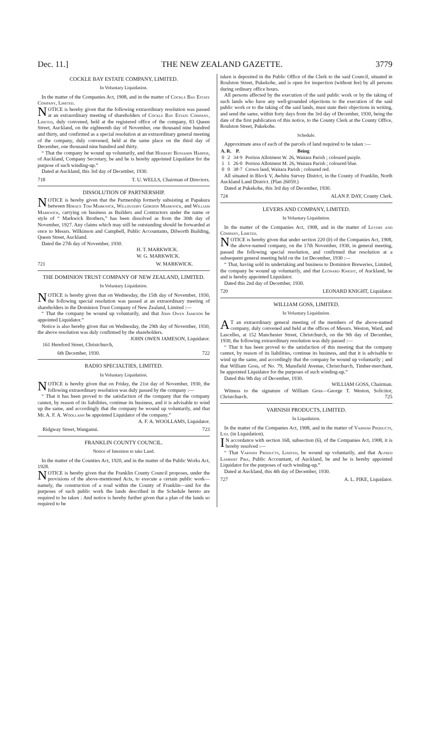Dec. 11.] THE NEW ZEALAND GAZETTE. 3779
COCKLE BAY ESTATE COMPANY, LIMITED.
In Voluntary Liquidation.
In the matter of the Companies Act, 1908, and in the matter of Cockle Bay Estate Company, Limited.
NOTICE is hereby given that the following extraordinary resolution was passed at an extraordinary meeting of shareholders of Cockle Bay Estate Company, Limited, duly convened, held at the registered office of the company, 83 Queen Street, Auckland, on the eighteenth day of November, one thousand nine hundred and thirty, and confirmed as a special resolution at an extraordinary general meeting of the company, duly convened, held at the same place on the third day of December, one thousand nine hundred and thirty.
“ That the company be wound up voluntarily, and that Herbert Benjamin Harper, of Auckland, Company Secretary, be and he is hereby appointed Liquidator for the purpose of such winding-up.”
Dated at Auckland, this 3rd day of December, 1930.
718 T. U. WELLS, Chairman of Directors.
DISSOLUTION OF PARTNERSHIP.
NOTICE is hereby given that the Partnership formerly subsisting at Papakura between Horace Tom Markwick, Willoughby Gordon Markwick, and William Markwick, carrying on business as Builders and Contractors under the name or style of “ Markwick Brothers,” has been dissolved as from the 30th day of November, 1927. Any claims which may still be outstanding should be forwarded at once to Messrs. Wilkinson and Campbell, Public Accountants, Dilworth Building, Queen Street, Auckland.
Dated the 27th day of November, 1930.
H. T. MARKWICK.
W. G. MARKWICK.
721 W. MARKWICK.
THE DOMINION TRUST COMPANY OF NEW ZEALAND, LIMITED.
In Voluntary Liquidation.
NOTICE is hereby given that on Wednesday, the 15th day of November, 1930, the following special resolution was passed at an extraordinary meeting of shareholders in the Dominion Trust Company of New Zealand, Limited :—
“ That the company be wound up voluntarily, and that John Owen Jameson be appointed Liquidator.”
Notice is also hereby given that on Wednesday, the 29th day of November, 1930, the above resolution was duly confirmed by the shareholders.
JOHN OWEN JAMESON, Liquidator.
161 Hereford Street, Christchurch,
6th December, 1930. 722
RADIO SPECIALTIES, LIMITED.
In Voluntary Liquidation.
NOTICE is hereby given that on Friday, the 21st day of November, 1930, the following extraordinary resolution was duly passed by the company :—
“ That it has been proved to the satisfaction of the company that the company cannot, by reason of its liabilities, continue its business, and it is advisable to wind up the same, and accordingly that the company be wound up voluntarily, and that Mr. A. F. A. Woollams be appointed Liquidator of the company.”
A. F. A. WOOLLAMS, Liquidator.
Ridgway Street, Wanganui. 723
FRANKLIN COUNTY COUNCIL.
Notice of Intention to take Land.
In the matter of the Counties Act, 1920, and in the matter of the Public Works Act, 1928.
NOTICE is hereby given that the Franklin County Council proposes, under the provisions of the above-mentioned Acts, to execute a certain public work—namely, the construction of a road within the County of Franklin—and for the purposes of such public work the lands described in the Schedule hereto are required to be taken : And notice is hereby further given that a plan of the lands so required to be
taken is deposited in the Public Office of the Clerk to the said Council, situated in Roulston Street, Pukekohe, and is open for inspection (without fee) by all persons during ordinary office hours.
All persons affected by the execution of the said public work or by the taking of such lands who have any well-grounded objections to the execution of the said public work or to the taking of the said lands, must state their objections in writing, and send the same, within forty days from the 3rd day of December, 1930, being the date of the first publication of this notice, to the County Clerk at the County Office, Roulston Street, Pukekohe.
Schedule.
Approximate area of each of the parcels of land required to be taken :—
| A. | R. | P. | Being |
| --- | --- | --- | --- |
| 0 | 2 | 34·9 | Portion Allotment W. 26, Waitara Parish ; coloured purple. |
| 1 | 1 | 26·0 | Portion Allotment M. 26, Waitara Parish ; coloured blue. |
| 0 | 0 | 38·7 | Crown land, Waitara Parish ; coloured red. |
All situated in Block V, Awhitu Survey District, in the County of Franklin, North Auckland Land District. (Plan 26059.)
Dated at Pukekohe, this 3rd day of December, 1930.
724 ALAN P. DAY, County Clerk.
LEVERS AND COMPANY, LIMITED.
In Voluntary Liquidation.
In the matter of the Companies Act, 1908, and in the matter of Levers and Company, Limited.
NOTICE is hereby given that under section 220 (b) of the Companies Act, 1908, the above-named company, on the 17th November, 1930, in general meeting, passed the following special resolution, and confirmed that resolution at a subsequent general meeting held on the 1st December, 1930 :—
“ That, having sold its undertaking and business to Dominion Breweries, Limited, the company be wound up voluntarily, and that Leonard Knight, of Auckland, be and is hereby appointed Liquidator.
Dated this 2nd day of December, 1930.
720 LEONARD KNIGHT, Liquidator.
WILLIAM GOSS, LIMITED.
In Voluntary Liquidation.
AT an extraordinary general meeting of the members of the above-named company, duly convened and held at the offices of Messrs. Weston, Ward, and Lascelles, at 152 Manchester Street, Christchurch, on the 9th day of December, 1930, the following extraordinary resolution was duly passed :—
“ That it has been proved to the satisfaction of this meeting that the company cannot, by reason of its liabilities, continue its business, and that it is advisable to wind up the same, and accordingly that the company be wound up voluntarily ; and that William Goss, of No. 79, Mansfield Avenue, Christchurch, Timber-merchant, be appointed Liquidator for the purposes of such winding-up.”
Dated this 9th day of December, 1930.
WILLIAM GOSS, Chairman.
Witness to the signature of William Goss—George T. Weston, Solicitor, Christchurch. 725
VARNISH PRODUCTS, LIMITED.
In Liquidation.
In the matter of the Companies Act, 1908, and in the matter of Varnish Products, Ltd. (in Liquidation).
IN accordance with section 168, subsection (6), of the Companies Act, 1908, it is hereby resolved :—
“ That Varnish Products, Limited, be wound up voluntarily, and that Alfred Lambert Pike, Public Accountant, of Auckland, be and he is hereby appointed Liquidator for the purposes of such winding-up.”
Dated at Auckland, this 4th day of December, 1930.
727 A. L. PIKE, Liquidator.